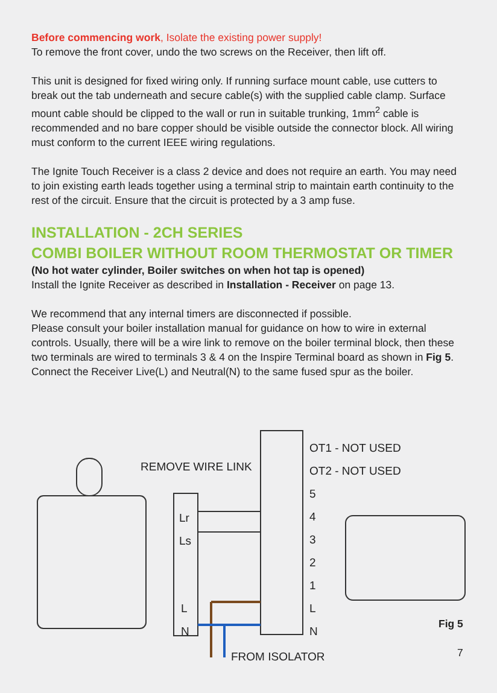Before commencing work, Isolate the existing power supply!
To remove the front cover, undo the two screws on the Receiver, then lift off.
This unit is designed for fixed wiring only. If running surface mount cable, use cutters to break out the tab underneath and secure cable(s) with the supplied cable clamp. Surface mount cable should be clipped to the wall or run in suitable trunking, 1mm<sup>2</sup> cable is recommended and no bare copper should be visible outside the connector block. All wiring must conform to the current IEEE wiring regulations.
The Ignite Touch Receiver is a class 2 device and does not require an earth. You may need to join existing earth leads together using a terminal strip to maintain earth continuity to the rest of the circuit. Ensure that the circuit is protected by a 3 amp fuse.
INSTALLATION - 2CH SERIES
COMBI BOILER WITHOUT ROOM THERMOSTAT OR TIMER
(No hot water cylinder, Boiler switches on when hot tap is opened)
Install the Ignite Receiver as described in Installation - Receiver on page 13.
We recommend that any internal timers are disconnected if possible.
Please consult your boiler installation manual for guidance on how to wire in external controls. Usually, there will be a wire link to remove on the boiler terminal block, then these two terminals are wired to terminals 3 & 4 on the Inspire Terminal board as shown in Fig 5. Connect the Receiver Live(L) and Neutral(N) to the same fused spur as the boiler.
REMOVE WIRE LINK
OT1 - NOT USED
OT2 - NOT USED
5
4
3
2
1
L
N
Lr
Ls
L
N
FROM ISOLATOR
Fig 5
7